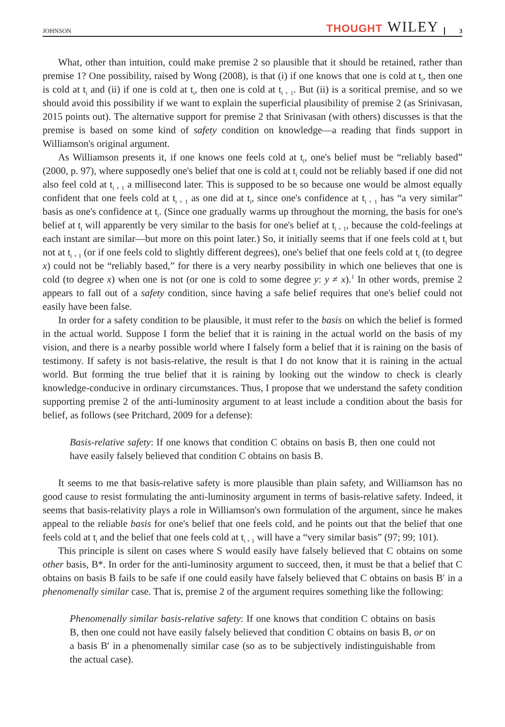JOHNSON THOUGHT WILEY 3
What, other than intuition, could make premise 2 so plausible that it should be retained, rather than premise 1? One possibility, raised by Wong (2008), is that (i) if one knows that one is cold at t<sub>i</sub>, then one is cold at t<sub>i</sub> and (ii) if one is cold at t<sub>i</sub>, then one is cold at t<sub>i + 1</sub>. But (ii) is a soritical premise, and so we should avoid this possibility if we want to explain the superficial plausibility of premise 2 (as Srinivasan, 2015 points out). The alternative support for premise 2 that Srinivasan (with others) discusses is that the premise is based on some kind of safety condition on knowledge—a reading that finds support in Williamson's original argument.
As Williamson presents it, if one knows one feels cold at t<sub>i</sub>, one's belief must be “reliably based” (2000, p. 97), where supposedly one's belief that one is cold at t<sub>i</sub> could not be reliably based if one did not also feel cold at t<sub>i + 1</sub> a millisecond later. This is supposed to be so because one would be almost equally confident that one feels cold at t<sub>i + 1</sub> as one did at t<sub>i</sub>, since one's confidence at t<sub>i + 1</sub> has “a very similar” basis as one's confidence at t<sub>i</sub>. (Since one gradually warms up throughout the morning, the basis for one's belief at t<sub>i</sub> will apparently be very similar to the basis for one's belief at t<sub>i + 1</sub>, because the cold-feelings at each instant are similar—but more on this point later.) So, it initially seems that if one feels cold at t<sub>i</sub> but not at t<sub>i + 1</sub> (or if one feels cold to slightly different degrees), one's belief that one feels cold at t<sub>i</sub> (to degree x) could not be “reliably based,” for there is a very nearby possibility in which one believes that one is cold (to degree x) when one is not (or one is cold to some degree y: y ≠ x).<sup>1</sup> In other words, premise 2 appears to fall out of a safety condition, since having a safe belief requires that one's belief could not easily have been false.
In order for a safety condition to be plausible, it must refer to the basis on which the belief is formed in the actual world. Suppose I form the belief that it is raining in the actual world on the basis of my vision, and there is a nearby possible world where I falsely form a belief that it is raining on the basis of testimony. If safety is not basis-relative, the result is that I do not know that it is raining in the actual world. But forming the true belief that it is raining by looking out the window to check is clearly knowledge-conducive in ordinary circumstances. Thus, I propose that we understand the safety condition supporting premise 2 of the anti-luminosity argument to at least include a condition about the basis for belief, as follows (see Pritchard, 2009 for a defense):
Basis-relative safety: If one knows that condition C obtains on basis B, then one could not have easily falsely believed that condition C obtains on basis B.
It seems to me that basis-relative safety is more plausible than plain safety, and Williamson has no good cause to resist formulating the anti-luminosity argument in terms of basis-relative safety. Indeed, it seems that basis-relativity plays a role in Williamson's own formulation of the argument, since he makes appeal to the reliable basis for one's belief that one feels cold, and he points out that the belief that one feels cold at t<sub>i</sub> and the belief that one feels cold at t<sub>i + 1</sub> will have a “very similar basis” (97; 99; 101).
This principle is silent on cases where S would easily have falsely believed that C obtains on some other basis, B*. In order for the anti-luminosity argument to succeed, then, it must be that a belief that C obtains on basis B fails to be safe if one could easily have falsely believed that C obtains on basis B′ in a phenomenally similar case. That is, premise 2 of the argument requires something like the following:
Phenomenally similar basis-relative safety: If one knows that condition C obtains on basis B, then one could not have easily falsely believed that condition C obtains on basis B, or on a basis B′ in a phenomenally similar case (so as to be subjectively indistinguishable from the actual case).